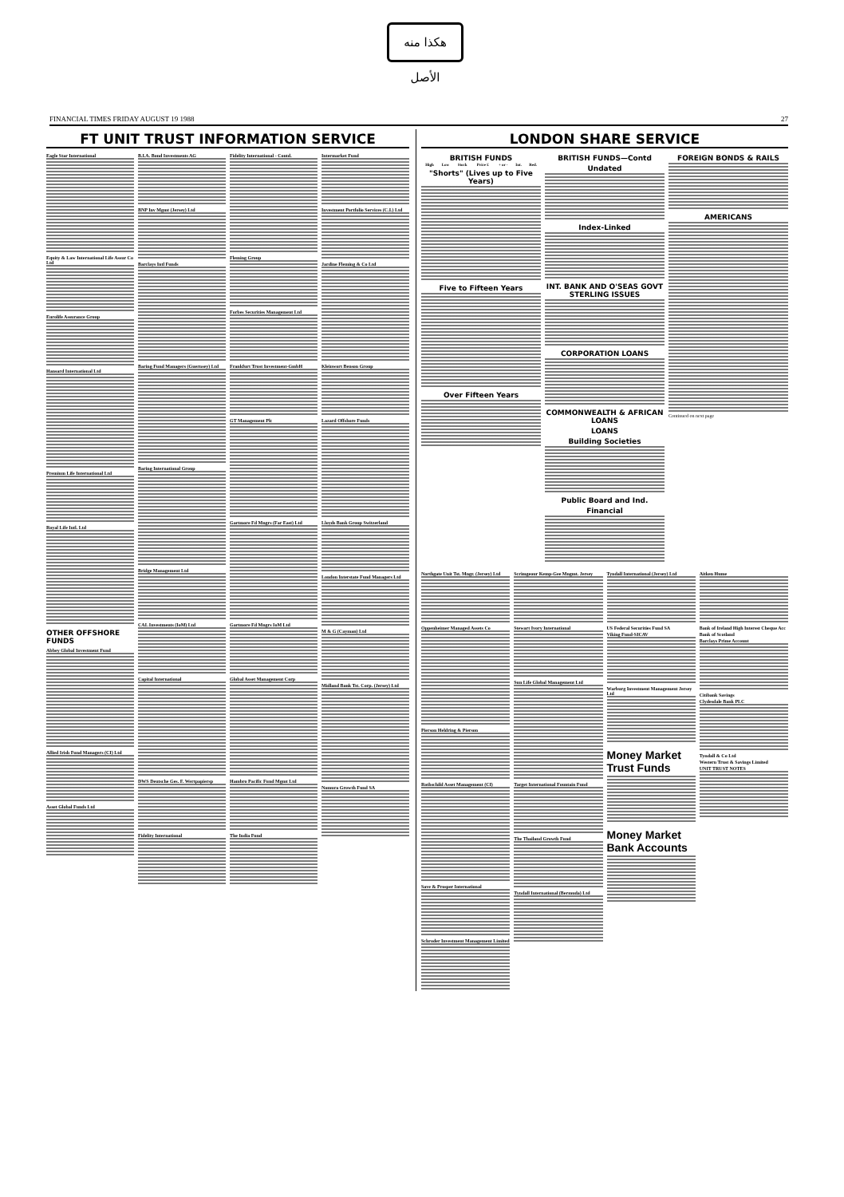هكذا منه الأصل
FINANCIAL TIMES FRIDAY AUGUST 19 1988 27
FT UNIT TRUST INFORMATION SERVICE
Eagle Star International
Equity & Law International Life Assur Co Ltd
Eurolife Assurance Group
Hansard International Ltd
Premium Life International Ltd
Royal Life Intl. Ltd
OTHER OFFSHORE FUNDS
Abbey Global Investment Fund
Allied Irish Fund Managers (CI) Ltd
Asset Global Funds Ltd
B.I.A. Bond Investments AG
BNP Inv Mgmt (Jersey) Ltd
Barclays Intl Funds
Baring Fund Managers (Guernsey) Ltd
Baring International Group
Bridge Management Ltd
CAL Investments (IoM) Ltd
Capital International
DWS Deutsche Ges. F. Wertpapiersp
Fidelity International
Fidelity International - Contd.
Fleming Group
Forbes Securities Management Ltd
Frankfurt Trust Investment-GmbH
GT Management Plc
Gartmore Fd Mngrs (Far East) Ltd
Gartmore Fd Mngrs IoM Ltd
Global Asset Management Corp
Hambro Pacific Fund Mgmt Ltd
The India Fund
Intermarket Fund
Investment Portfolio Services (C.I.) Ltd
Jardine Fleming & Co Ltd
Kleinwort Benson Group
Lazard Offshore Funds
Lloyds Bank Group Switzerland
London Interstate Fund Managers Ltd
M & G (Cayman) Ltd
Midland Bank Tst. Corp. (Jersey) Ltd
Nomura Growth Fund SA
LONDON SHARE SERVICE
BRITISH FUNDS
| High | Low | Stock | Price £ | + or - | Int. | Red. |
| --- | --- | --- | --- | --- | --- | --- |
"Shorts" (Lives up to Five Years)
Five to Fifteen Years
Over Fifteen Years
BRITISH FUNDS—Contd
Undated
Index-Linked
INT. BANK AND O'SEAS GOVT STERLING ISSUES
CORPORATION LOANS
COMMONWEALTH & AFRICAN LOANS
LOANS
Building Societies
Public Board and Ind.
Financial
FOREIGN BONDS & RAILS
AMERICANS
Continued on next page
Northgate Unit Tst. Mngr. (Jersey) Ltd
Oppenheimer Managed Assets Co
Pierson Heldring & Pierson
Rothschild Asset Management (CI)
Save & Prosper International
Schroder Investment Management Limited
Scrimgeour Kemp-Gee Mngmt. Jersey
Stewart Ivory International
Sun Life Global Management Ltd
Target International Fountain Fund
The Thailand Growth Fund
Tyndall International (Bermuda) Ltd
Tyndall International (Jersey) Ltd
US Federal Securities Fund SA
Viking Fund-SICAV
Warburg Investment Management Jersey Ltd
Money Market Trust Funds
Money Market Bank Accounts
Aitken Hume
Bank of Ireland High Interest Cheque Acc
Bank of Scotland
Barclays Prime Account
Citibank Savings
Clydesdale Bank PLC
Tyndall & Co Ltd
Western Trust & Savings Limited
UNIT TRUST NOTES